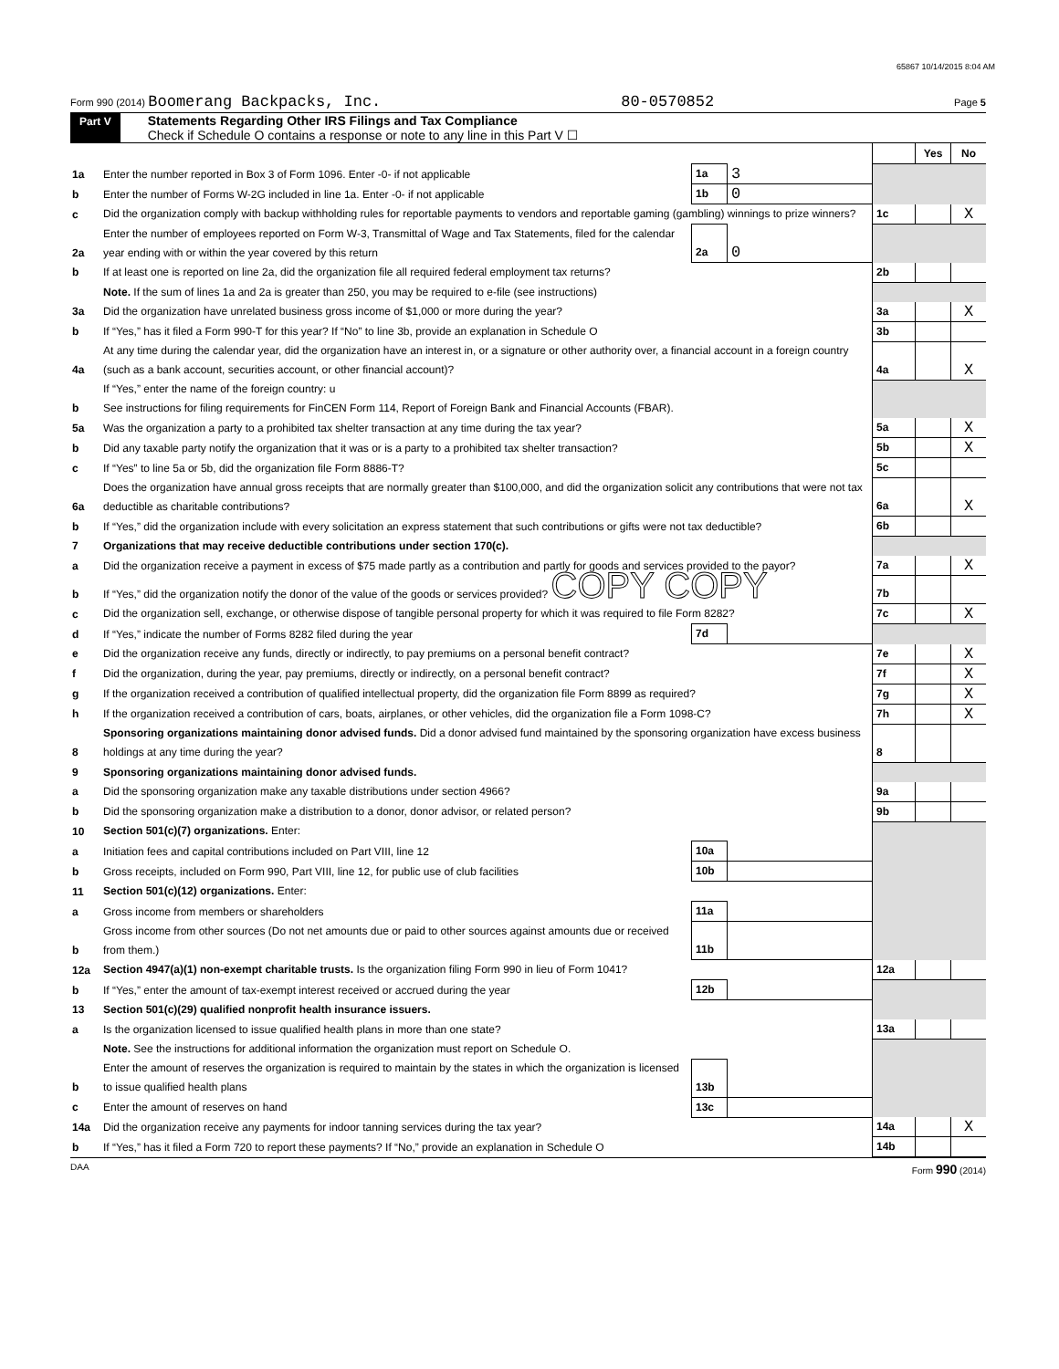65867 10/14/2015 8:04 AM
Form 990 (2014) Boomerang Backpacks, Inc. 80-0570852 Page 5
Part V
Statements Regarding Other IRS Filings and Tax Compliance
Check if Schedule O contains a response or note to any line in this Part V ☐
| | | | | | Yes | No |
| 1a | Enter the number reported in Box 3 of Form 1096. Enter -0- if not applicable | 1a | 3 | | | |
| b | Enter the number of Forms W-2G included in line 1a. Enter -0- if not applicable | 1b | 0 | | | |
| c | Did the organization comply with backup withholding rules for reportable payments to vendors and reportable gaming (gambling) winnings to prize winners? | | | 1c | | X |
| 2a | Enter the number of employees reported on Form W-3, Transmittal of Wage and Tax Statements, filed for the calendar year ending with or within the year covered by this return | 2a | 0 | | | |
| b | If at least one is reported on line 2a, did the organization file all required federal employment tax returns? | | | 2b | | |
| | Note. If the sum of lines 1a and 2a is greater than 250, you may be required to e-file (see instructions) | | | | | |
| 3a | Did the organization have unrelated business gross income of $1,000 or more during the year? | | | 3a | | X |
| b | If “Yes,” has it filed a Form 990-T for this year? If “No” to line 3b, provide an explanation in Schedule O | | | 3b | | |
| 4a | At any time during the calendar year, did the organization have an interest in, or a signature or other authority over, a financial account in a foreign country (such as a bank account, securities account, or other financial account)? | | | 4a | | X |
| b | If “Yes,” enter the name of the foreign country: u See instructions for filing requirements for FinCEN Form 114, Report of Foreign Bank and Financial Accounts (FBAR). | | | | | |
| 5a | Was the organization a party to a prohibited tax shelter transaction at any time during the tax year? | | | 5a | | X |
| b | Did any taxable party notify the organization that it was or is a party to a prohibited tax shelter transaction? | | | 5b | | X |
| c | If “Yes” to line 5a or 5b, did the organization file Form 8886-T? | | | 5c | | |
| 6a | Does the organization have annual gross receipts that are normally greater than $100,000, and did the organization solicit any contributions that were not tax deductible as charitable contributions? | | | 6a | | X |
| b | If “Yes,” did the organization include with every solicitation an express statement that such contributions or gifts were not tax deductible? | | | 6b | | |
| 7 | Organizations that may receive deductible contributions under section 170(c). | | | | | |
| a | Did the organization receive a payment in excess of $75 made partly as a contribution and partly for goods and services provided to the payor? | | | 7a | | X |
| b | If “Yes,” did the organization notify the donor of the value of the goods or services provided? COPY COPY | | | 7b | | |
| c | Did the organization sell, exchange, or otherwise dispose of tangible personal property for which it was required to file Form 8282? | | | 7c | | X |
| d | If “Yes,” indicate the number of Forms 8282 filed during the year | 7d | | | | |
| e | Did the organization receive any funds, directly or indirectly, to pay premiums on a personal benefit contract? | | | 7e | | X |
| f | Did the organization, during the year, pay premiums, directly or indirectly, on a personal benefit contract? | | | 7f | | X |
| g | If the organization received a contribution of qualified intellectual property, did the organization file Form 8899 as required? | | | 7g | | X |
| h | If the organization received a contribution of cars, boats, airplanes, or other vehicles, did the organization file a Form 1098-C? | | | 7h | | X |
| 8 | Sponsoring organizations maintaining donor advised funds. Did a donor advised fund maintained by the sponsoring organization have excess business holdings at any time during the year? | | | 8 | | |
| 9 | Sponsoring organizations maintaining donor advised funds. | | | | | |
| a | Did the sponsoring organization make any taxable distributions under section 4966? | | | 9a | | |
| b | Did the sponsoring organization make a distribution to a donor, donor advisor, or related person? | | | 9b | | |
| 10 | Section 501(c)(7) organizations. Enter: | | | | | |
| a | Initiation fees and capital contributions included on Part VIII, line 12 | 10a | | | | |
| b | Gross receipts, included on Form 990, Part VIII, line 12, for public use of club facilities | 10b | | | | |
| 11 | Section 501(c)(12) organizations. Enter: | | | | | |
| a | Gross income from members or shareholders | 11a | | | | |
| b | Gross income from other sources (Do not net amounts due or paid to other sources against amounts due or received from them.) | 11b | | | | |
| 12a | Section 4947(a)(1) non-exempt charitable trusts. Is the organization filing Form 990 in lieu of Form 1041? | | | 12a | | |
| b | If “Yes,” enter the amount of tax-exempt interest received or accrued during the year | 12b | | | | |
| 13 | Section 501(c)(29) qualified nonprofit health insurance issuers. | | | | | |
| a | Is the organization licensed to issue qualified health plans in more than one state? | | | 13a | | |
| | Note. See the instructions for additional information the organization must report on Schedule O. | | | | | |
| b | Enter the amount of reserves the organization is required to maintain by the states in which the organization is licensed to issue qualified health plans | 13b | | | | |
| c | Enter the amount of reserves on hand | 13c | | | | |
| 14a | Did the organization receive any payments for indoor tanning services during the tax year? | | | 14a | | X |
| b | If “Yes,” has it filed a Form 720 to report these payments? If “No,” provide an explanation in Schedule O | | | 14b | | |
DAA Form 990 (2014)